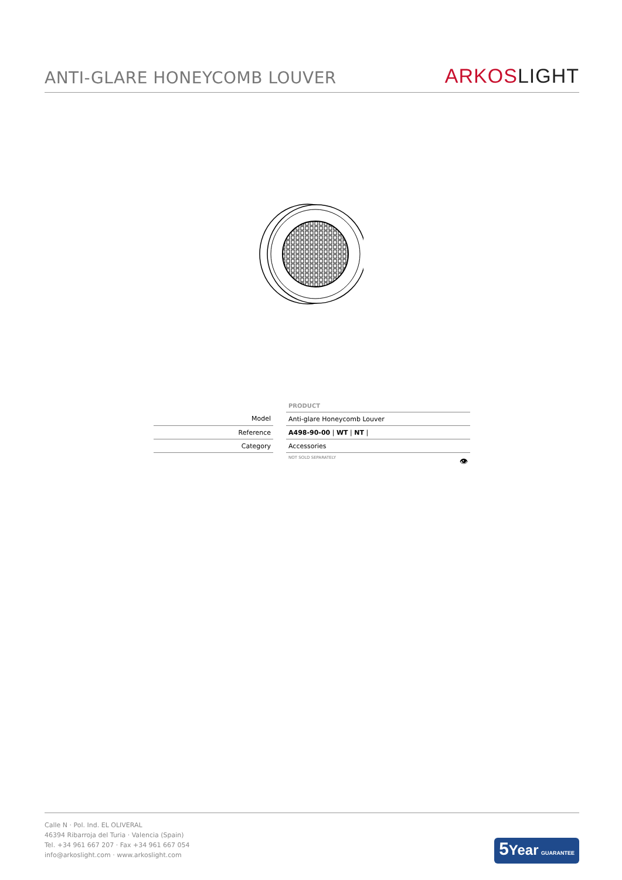ANTI-GLARE HONEYCOMB LOUVER
ARKOS LIGHT
| | | PRODUCT |
| Model | | Anti-glare Honeycomb Louver |
| Reference | | A498-90-00 / WT / NT / |
| Category | | Accessories |
| | | NOT SOLD SEPARATELY 👁 |
Calle N · Pol. Ind. EL OLIVERAL
46394 Ribarroja del Turia · Valencia (Spain)
Tel. +34 961 667 207 · Fax +34 961 667 054
info@arkoslight.com · www.arkoslight.com
5 Year GUARANTEE